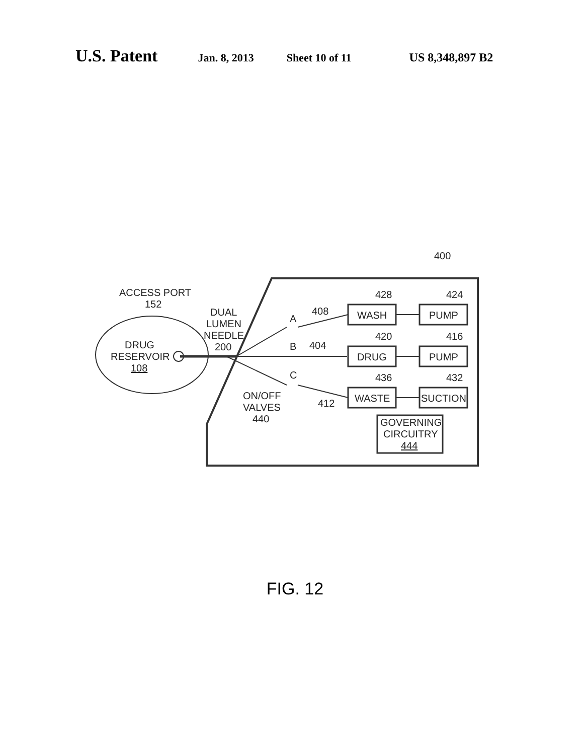U.S. Patent
Jan. 8, 2013 Sheet 10 of 11 US 8,348,897 B2
ACCESS PORT
152
DUAL
LUMEN
NEEDLE
200
DRUG
RESERVOIR
108
A
B
C
408
404
412
ON/OFF
VALVES
440
400
428
424
420
416
436
432
WASH
PUMP
DRUG
PUMP
WASTE
SUCTION
GOVERNING
CIRCUITRY
444
FIG. 12